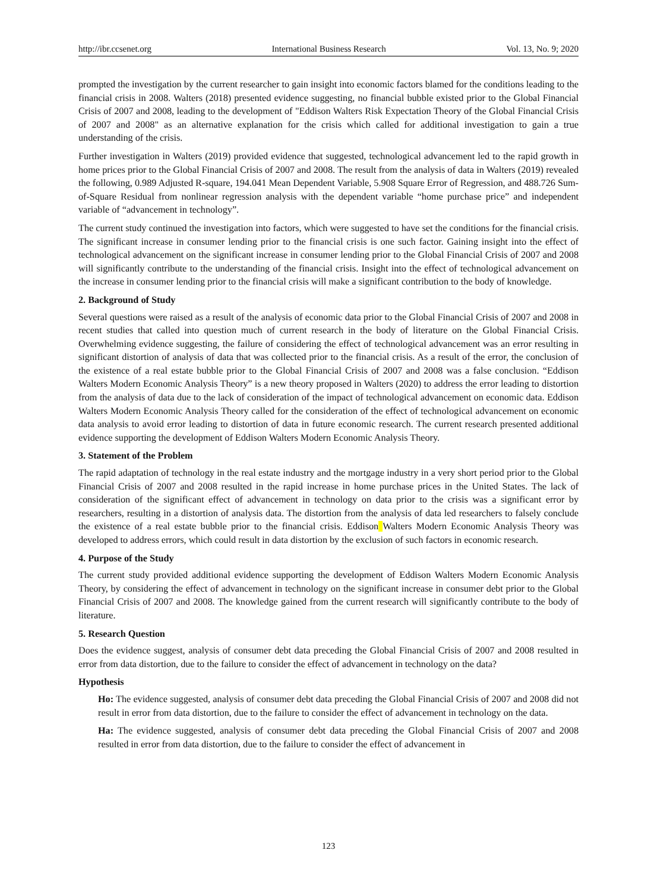http://ibr.ccsenet.org International Business Research Vol. 13, No. 9; 2020
prompted the investigation by the current researcher to gain insight into economic factors blamed for the conditions leading to the financial crisis in 2008. Walters (2018) presented evidence suggesting, no financial bubble existed prior to the Global Financial Crisis of 2007 and 2008, leading to the development of "Eddison Walters Risk Expectation Theory of the Global Financial Crisis of 2007 and 2008" as an alternative explanation for the crisis which called for additional investigation to gain a true understanding of the crisis.
Further investigation in Walters (2019) provided evidence that suggested, technological advancement led to the rapid growth in home prices prior to the Global Financial Crisis of 2007 and 2008. The result from the analysis of data in Walters (2019) revealed the following, 0.989 Adjusted R-square, 194.041 Mean Dependent Variable, 5.908 Square Error of Regression, and 488.726 Sum-of-Square Residual from nonlinear regression analysis with the dependent variable “home purchase price” and independent variable of “advancement in technology”.
The current study continued the investigation into factors, which were suggested to have set the conditions for the financial crisis. The significant increase in consumer lending prior to the financial crisis is one such factor. Gaining insight into the effect of technological advancement on the significant increase in consumer lending prior to the Global Financial Crisis of 2007 and 2008 will significantly contribute to the understanding of the financial crisis. Insight into the effect of technological advancement on the increase in consumer lending prior to the financial crisis will make a significant contribution to the body of knowledge.
2. Background of Study
Several questions were raised as a result of the analysis of economic data prior to the Global Financial Crisis of 2007 and 2008 in recent studies that called into question much of current research in the body of literature on the Global Financial Crisis. Overwhelming evidence suggesting, the failure of considering the effect of technological advancement was an error resulting in significant distortion of analysis of data that was collected prior to the financial crisis. As a result of the error, the conclusion of the existence of a real estate bubble prior to the Global Financial Crisis of 2007 and 2008 was a false conclusion. “Eddison Walters Modern Economic Analysis Theory” is a new theory proposed in Walters (2020) to address the error leading to distortion from the analysis of data due to the lack of consideration of the impact of technological advancement on economic data. Eddison Walters Modern Economic Analysis Theory called for the consideration of the effect of technological advancement on economic data analysis to avoid error leading to distortion of data in future economic research. The current research presented additional evidence supporting the development of Eddison Walters Modern Economic Analysis Theory.
3. Statement of the Problem
The rapid adaptation of technology in the real estate industry and the mortgage industry in a very short period prior to the Global Financial Crisis of 2007 and 2008 resulted in the rapid increase in home purchase prices in the United States. The lack of consideration of the significant effect of advancement in technology on data prior to the crisis was a significant error by researchers, resulting in a distortion of analysis data. The distortion from the analysis of data led researchers to falsely conclude the existence of a real estate bubble prior to the financial crisis. Eddison Walters Modern Economic Analysis Theory was developed to address errors, which could result in data distortion by the exclusion of such factors in economic research.
4. Purpose of the Study
The current study provided additional evidence supporting the development of Eddison Walters Modern Economic Analysis Theory, by considering the effect of advancement in technology on the significant increase in consumer debt prior to the Global Financial Crisis of 2007 and 2008. The knowledge gained from the current research will significantly contribute to the body of literature.
5. Research Question
Does the evidence suggest, analysis of consumer debt data preceding the Global Financial Crisis of 2007 and 2008 resulted in error from data distortion, due to the failure to consider the effect of advancement in technology on the data?
Hypothesis
Ho: The evidence suggested, analysis of consumer debt data preceding the Global Financial Crisis of 2007 and 2008 did not result in error from data distortion, due to the failure to consider the effect of advancement in technology on the data.
Ha: The evidence suggested, analysis of consumer debt data preceding the Global Financial Crisis of 2007 and 2008 resulted in error from data distortion, due to the failure to consider the effect of advancement in
123